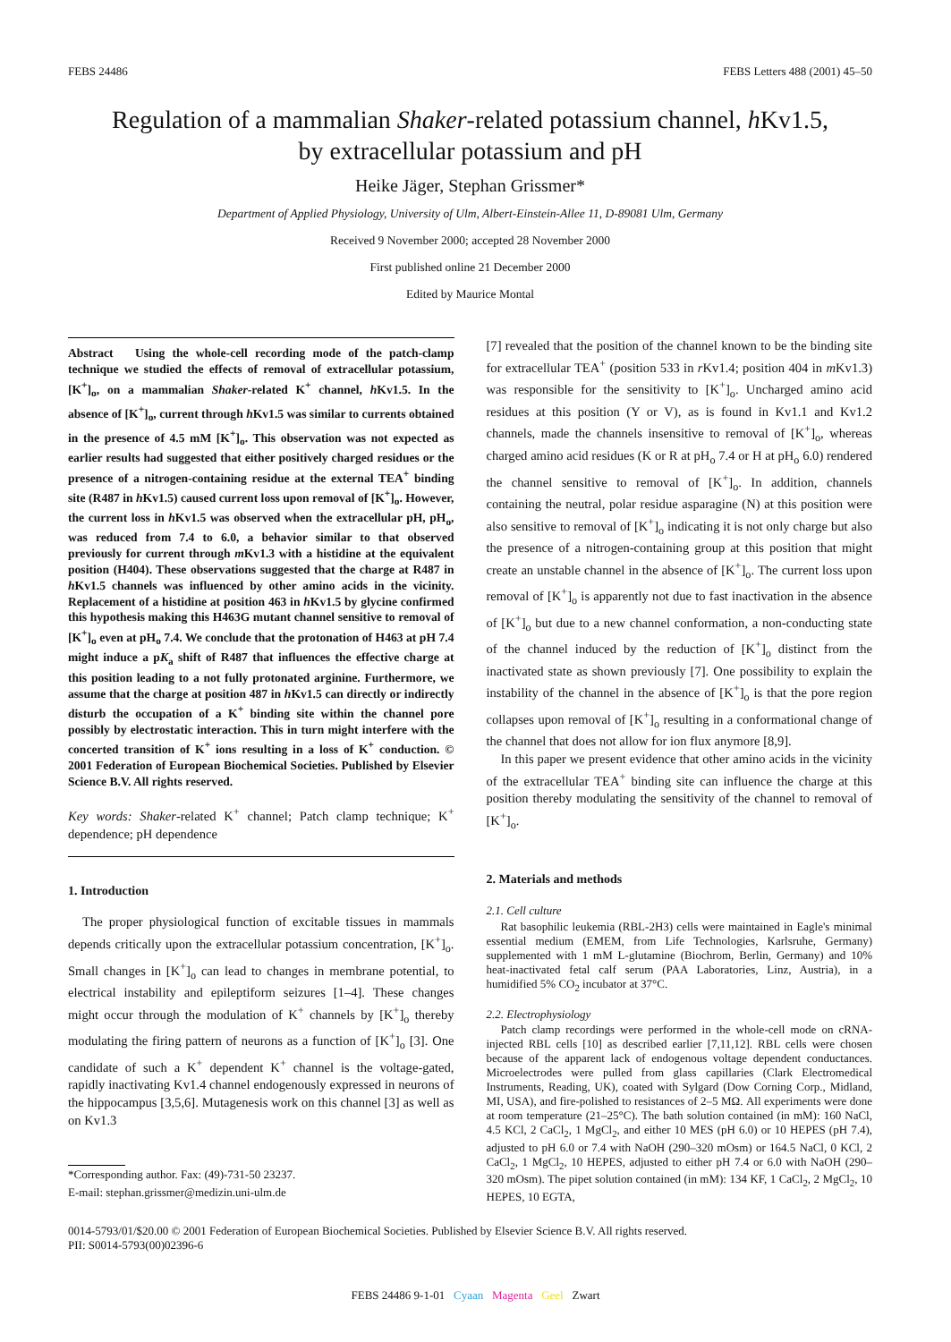FEBS 24486 FEBS Letters 488 (2001) 45–50
Regulation of a mammalian Shaker-related potassium channel, h Kv1.5,
by extracellular potassium and pH
Heike Jäger, Stephan Grissmer*
Department of Applied Physiology, University of Ulm, Albert-Einstein-Allee 11, D-89081 Ulm, Germany
Received 9 November 2000; accepted 28 November 2000
First published online 21 December 2000
Edited by Maurice Montal
Abstract Using the whole-cell recording mode of the patch-clamp technique we studied the effects of removal of extracellular potassium, [K<sup>+</sup>]<sub>o</sub>, on a mammalian Shaker-related K<sup>+</sup> channel, h Kv1.5. In the absence of [K<sup>+</sup>]<sub>o</sub>, current through h Kv1.5 was similar to currents obtained in the presence of 4.5 mM [K<sup>+</sup>]<sub>o</sub>. This observation was not expected as earlier results had suggested that either positively charged residues or the presence of a nitrogen-containing residue at the external TEA<sup>+</sup> binding site (R487 in h Kv1.5) caused current loss upon removal of [K<sup>+</sup>]<sub>o</sub>. However, the current loss in h Kv1.5 was observed when the extracellular pH, pH<sub>o</sub>, was reduced from 7.4 to 6.0, a behavior similar to that observed previously for current through m Kv1.3 with a histidine at the equivalent position (H404). These observations suggested that the charge at R487 in h Kv1.5 channels was influenced by other amino acids in the vicinity. Replacement of a histidine at position 463 in h Kv1.5 by glycine confirmed this hypothesis making this H463G mutant channel sensitive to removal of [K<sup>+</sup>]<sub>o</sub> even at pH<sub>o</sub> 7.4. We conclude that the protonation of H463 at pH 7.4 might induce a pK<sub>a</sub> shift of R487 that influences the effective charge at this position leading to a not fully protonated arginine. Furthermore, we assume that the charge at position 487 in h Kv1.5 can directly or indirectly disturb the occupation of a K<sup>+</sup> binding site within the channel pore possibly by electrostatic interaction. This in turn might interfere with the concerted transition of K<sup>+</sup> ions resulting in a loss of K<sup>+</sup> conduction. © 2001 Federation of European Biochemical Societies. Published by Elsevier Science B.V. All rights reserved.
Key words: Shaker-related K<sup>+</sup> channel; Patch clamp technique; K<sup>+</sup> dependence; pH dependence
1. Introduction
The proper physiological function of excitable tissues in mammals depends critically upon the extracellular potassium concentration, [K<sup>+</sup>]<sub>o</sub>. Small changes in [K<sup>+</sup>]<sub>o</sub> can lead to changes in membrane potential, to electrical instability and epileptiform seizures [1–4]. These changes might occur through the modulation of K<sup>+</sup> channels by [K<sup>+</sup>]<sub>o</sub> thereby modulating the firing pattern of neurons as a function of [K<sup>+</sup>]<sub>o</sub> [3]. One candidate of such a K<sup>+</sup> dependent K<sup>+</sup> channel is the voltage-gated, rapidly inactivating Kv1.4 channel endogenously expressed in neurons of the hippocampus [3,5,6]. Mutagenesis work on this channel [3] as well as on Kv1.3
*Corresponding author. Fax: (49)-731-50 23237.
E-mail: stephan.grissmer@medizin.uni-ulm.de
[7] revealed that the position of the channel known to be the binding site for extracellular TEA<sup>+</sup> (position 533 in r Kv1.4; position 404 in m Kv1.3) was responsible for the sensitivity to [K<sup>+</sup>]<sub>o</sub>. Uncharged amino acid residues at this position (Y or V), as is found in Kv1.1 and Kv1.2 channels, made the channels insensitive to removal of [K<sup>+</sup>]<sub>o</sub>, whereas charged amino acid residues (K or R at pH<sub>o</sub> 7.4 or H at pH<sub>o</sub> 6.0) rendered the channel sensitive to removal of [K<sup>+</sup>]<sub>o</sub>. In addition, channels containing the neutral, polar residue asparagine (N) at this position were also sensitive to removal of [K<sup>+</sup>]<sub>o</sub> indicating it is not only charge but also the presence of a nitrogen-containing group at this position that might create an unstable channel in the absence of [K<sup>+</sup>]<sub>o</sub>. The current loss upon removal of [K<sup>+</sup>]<sub>o</sub> is apparently not due to fast inactivation in the absence of [K<sup>+</sup>]<sub>o</sub> but due to a new channel conformation, a non-conducting state of the channel induced by the reduction of [K<sup>+</sup>]<sub>o</sub> distinct from the inactivated state as shown previously [7]. One possibility to explain the instability of the channel in the absence of [K<sup>+</sup>]<sub>o</sub> is that the pore region collapses upon removal of [K<sup>+</sup>]<sub>o</sub> resulting in a conformational change of the channel that does not allow for ion flux anymore [8,9].
In this paper we present evidence that other amino acids in the vicinity of the extracellular TEA<sup>+</sup> binding site can influence the charge at this position thereby modulating the sensitivity of the channel to removal of [K<sup>+</sup>]<sub>o</sub>.
2. Materials and methods
2.1. Cell culture
Rat basophilic leukemia (RBL-2H3) cells were maintained in Eagle's minimal essential medium (EMEM, from Life Technologies, Karlsruhe, Germany) supplemented with 1 mM L-glutamine (Biochrom, Berlin, Germany) and 10% heat-inactivated fetal calf serum (PAA Laboratories, Linz, Austria), in a humidified 5% CO<sub>2</sub> incubator at 37°C.
2.2. Electrophysiology
Patch clamp recordings were performed in the whole-cell mode on cRNA-injected RBL cells [10] as described earlier [7,11,12]. RBL cells were chosen because of the apparent lack of endogenous voltage dependent conductances. Microelectrodes were pulled from glass capillaries (Clark Electromedical Instruments, Reading, UK), coated with Sylgard (Dow Corning Corp., Midland, MI, USA), and fire-polished to resistances of 2–5 MΩ. All experiments were done at room temperature (21–25°C). The bath solution contained (in mM): 160 NaCl, 4.5 KCl, 2 CaCl<sub>2</sub>, 1 MgCl<sub>2</sub>, and either 10 MES (pH 6.0) or 10 HEPES (pH 7.4), adjusted to pH 6.0 or 7.4 with NaOH (290–320 mOsm) or 164.5 NaCl, 0 KCl, 2 CaCl<sub>2</sub>, 1 MgCl<sub>2</sub>, 10 HEPES, adjusted to either pH 7.4 or 6.0 with NaOH (290–320 mOsm). The pipet solution contained (in mM): 134 KF, 1 CaCl<sub>2</sub>, 2 MgCl<sub>2</sub>, 10 HEPES, 10 EGTA,
0014-5793/01/$20.00 © 2001 Federation of European Biochemical Societies. Published by Elsevier Science B.V. All rights reserved.
PII: S0014-5793(00)02396-6
FEBS 24486 9-1-01 Cyaan Magenta Geel Zwart